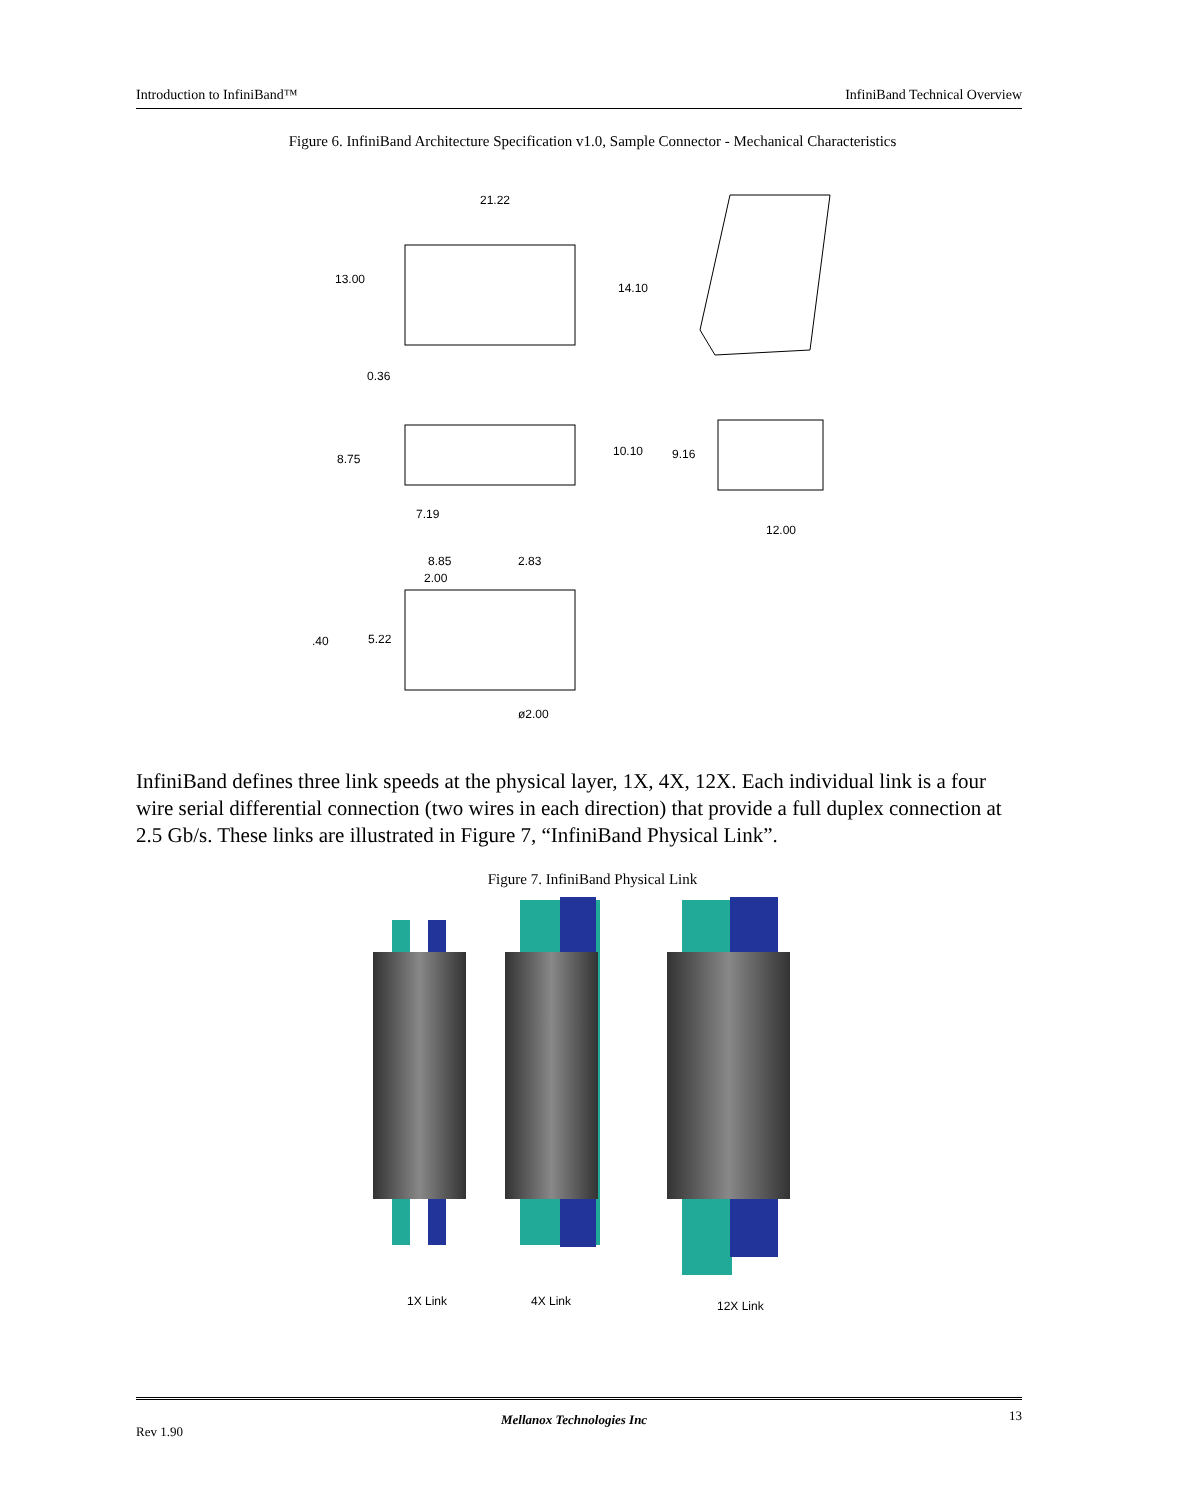Introduction to InfiniBand™ InfiniBand Technical Overview
Figure 6. InfiniBand Architecture Specification v1.0, Sample Connector - Mechanical Characteristics
21.22
13.00
14.10
0.36
8.75
10.10
7.19
9.16
12.00
8.85
2.00
2.83
.40
5.22
ø2.00
InfiniBand defines three link speeds at the physical layer, 1X, 4X, 12X. Each individual link is a four wire serial differential connection (two wires in each direction) that provide a full duplex connection at 2.5 Gb/s. These links are illustrated in Figure 7, “InfiniBand Physical Link”.
Figure 7. InfiniBand Physical Link
1X Link
4X Link
12X Link
Rev 1.90
Mellanox Technologies Inc 13